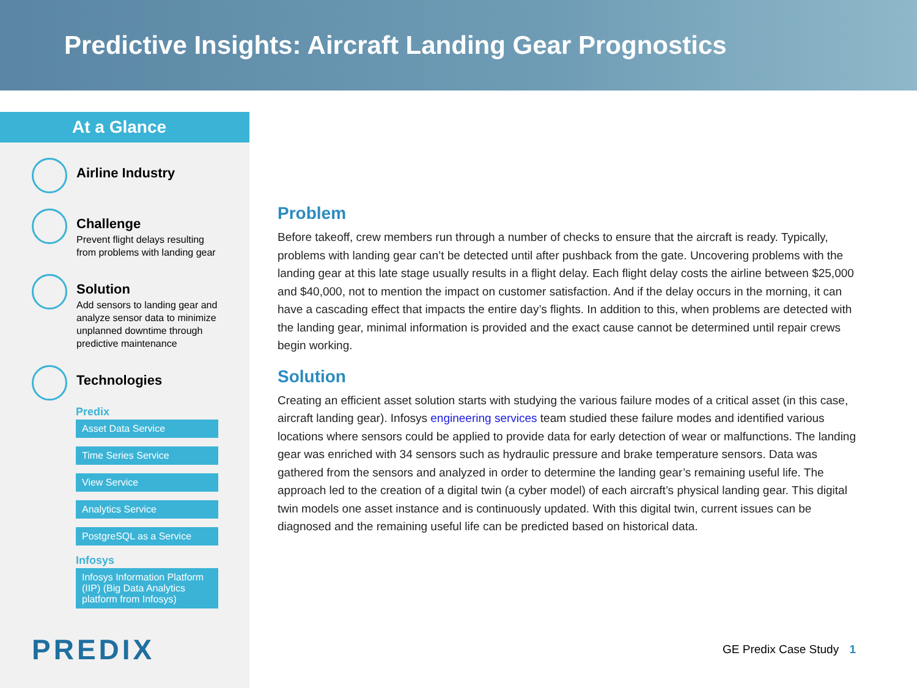Predictive Insights: Aircraft Landing Gear Prognostics
At a Glance
Airline Industry
Challenge
Prevent flight delays resulting
from problems with landing gear
Solution
Add sensors to landing gear and
analyze sensor data to minimize
unplanned downtime through
predictive maintenance
Technologies
Predix
Asset Data Service
Time Series Service
View Service
Analytics Service
PostgreSQL as a Service
Infosys
Infosys Information Platform (IIP) (Big Data Analytics platform from Infosys)
PREDIX
Problem
Before takeoff, crew members run through a number of checks to ensure that the aircraft is ready. Typically, problems with landing gear can’t be detected until after pushback from the gate. Uncovering problems with the landing gear at this late stage usually results in a flight delay. Each flight delay costs the airline between $25,000 and $40,000, not to mention the impact on customer satisfaction. And if the delay occurs in the morning, it can have a cascading effect that impacts the entire day’s flights. In addition to this, when problems are detected with the landing gear, minimal information is provided and the exact cause cannot be determined until repair crews begin working.
Solution
Creating an efficient asset solution starts with studying the various failure modes of a critical asset (in this case, aircraft landing gear). Infosys engineering services team studied these failure modes and identified various locations where sensors could be applied to provide data for early detection of wear or malfunctions. The landing gear was enriched with 34 sensors such as hydraulic pressure and brake temperature sensors. Data was gathered from the sensors and analyzed in order to determine the landing gear’s remaining useful life. The approach led to the creation of a digital twin (a cyber model) of each aircraft’s physical landing gear. This digital twin models one asset instance and is continuously updated. With this digital twin, current issues can be diagnosed and the remaining useful life can be predicted based on historical data.
GE Predix Case Study 1